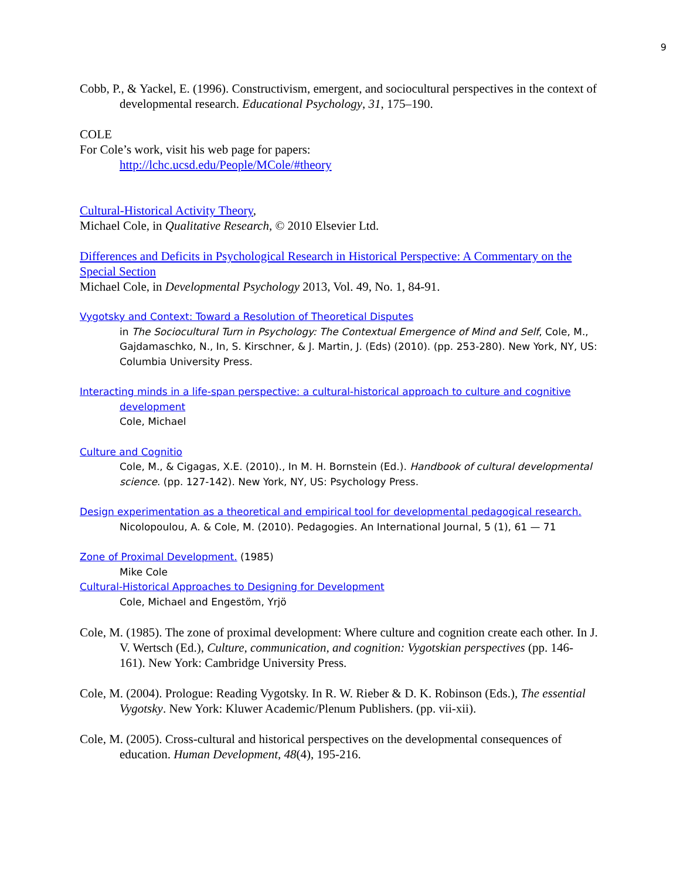9
Cobb, P., & Yackel, E. (1996). Constructivism, emergent, and sociocultural perspectives in the context of developmental research. Educational Psychology, 31, 175–190.
COLE
For Cole’s work, visit his web page for papers:
http://lchc.ucsd.edu/People/MCole/#theory
Cultural-Historical Activity Theory,
Michael Cole, in Qualitative Research, © 2010 Elsevier Ltd.
Differences and Deficits in Psychological Research in Historical Perspective: A Commentary on the Special Section
Michael Cole, in Developmental Psychology 2013, Vol. 49, No. 1, 84-91.
Vygotsky and Context: Toward a Resolution of Theoretical Disputes
in The Sociocultural Turn in Psychology: The Contextual Emergence of Mind and Self, Cole, M., Gajdamaschko, N., In, S. Kirschner, & J. Martin, J. (Eds) (2010). (pp. 253-280). New York, NY, US: Columbia University Press.
Interacting minds in a life-span perspective: a cultural-historical approach to culture and cognitive development
Cole, Michael
Culture and Cognitio
Cole, M., & Cigagas, X.E. (2010)., In M. H. Bornstein (Ed.). Handbook of cultural developmental science. (pp. 127-142). New York, NY, US: Psychology Press.
Design experimentation as a theoretical and empirical tool for developmental pedagogical research. Nicolopoulou, A. & Cole, M. (2010). Pedagogies. An International Journal, 5 (1), 61 — 71
Zone of Proximal Development. (1985)
Mike Cole
Cultural-Historical Approaches to Designing for Development
Cole, Michael and Engestöm, Yrjö
Cole, M. (1985). The zone of proximal development: Where culture and cognition create each other. In J. V. Wertsch (Ed.), Culture, communication, and cognition: Vygotskian perspectives (pp. 146-161). New York: Cambridge University Press.
Cole, M. (2004). Prologue: Reading Vygotsky. In R. W. Rieber & D. K. Robinson (Eds.), The essential Vygotsky. New York: Kluwer Academic/Plenum Publishers. (pp. vii-xii).
Cole, M. (2005). Cross-cultural and historical perspectives on the developmental consequences of education. Human Development, 48(4), 195-216.